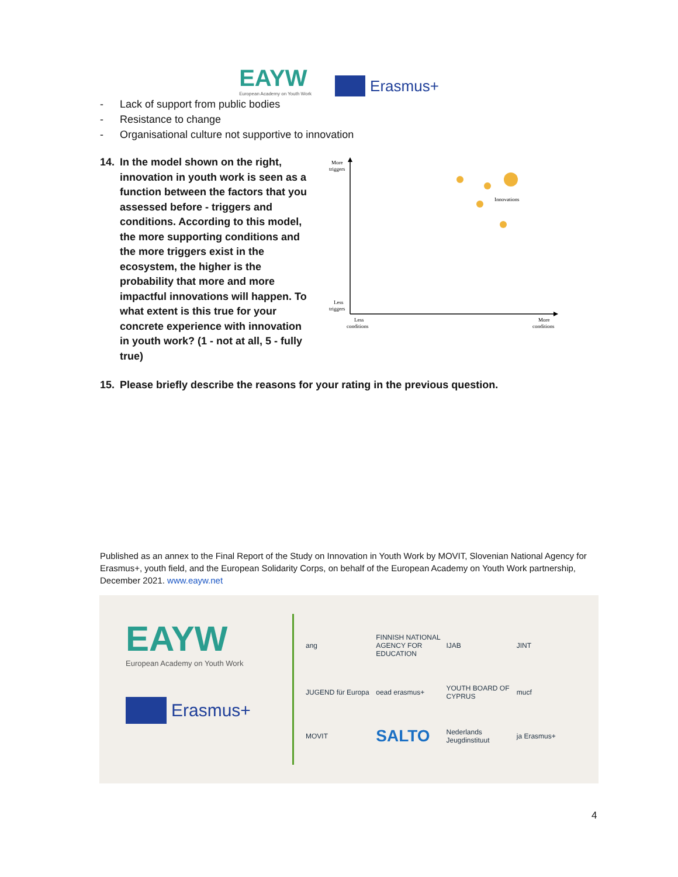EAYW
European Academy on Youth Work
Erasmus+
- Lack of support from public bodies
- Resistance to change
- Organisational culture not supportive to innovation
14. In the model shown on the right, innovation in youth work is seen as a function between the factors that you assessed before - triggers and conditions. According to this model, the more supporting conditions and the more triggers exist in the ecosystem, the higher is the probability that more and more impactful innovations will happen. To what extent is this true for your concrete experience with innovation in youth work? (1 - not at all, 5 - fully true)
More
triggers
Less
triggers
Less
conditions
More
conditions
Innovations
15. Please briefly describe the reasons for your rating in the previous question.
Published as an annex to the Final Report of the Study on Innovation in Youth Work by MOVIT, Slovenian National Agency for Erasmus+, youth field, and the European Solidarity Corps, on behalf of the European Academy on Youth Work partnership, December 2021. www.eayw.net
EAYW
European Academy on Youth Work
Erasmus+
ang
FINNISH NATIONAL AGENCY FOR EDUCATION
IJAB
JINT
JUGEND für Europa
oead erasmus+
YOUTH BOARD OF CYPRUS
mucf
MOVIT
SALTO
Nederlands Jeugdinstituut
ja Erasmus+
4